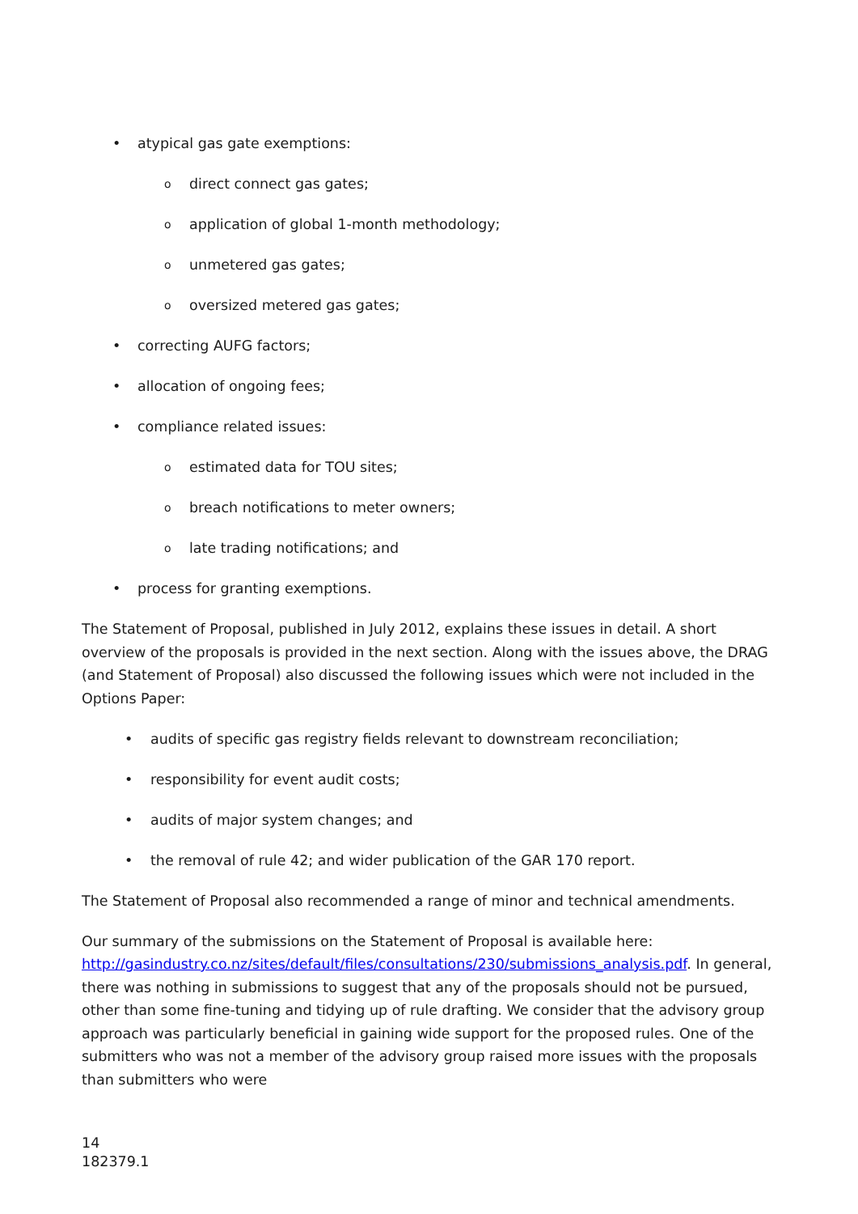• atypical gas gate exemptions:
o direct connect gas gates;
o application of global 1-month methodology;
o unmetered gas gates;
o oversized metered gas gates;
• correcting AUFG factors;
• allocation of ongoing fees;
• compliance related issues:
o estimated data for TOU sites;
o breach notifications to meter owners;
o late trading notifications; and
• process for granting exemptions.
The Statement of Proposal, published in July 2012, explains these issues in detail. A short overview of the proposals is provided in the next section. Along with the issues above, the DRAG (and Statement of Proposal) also discussed the following issues which were not included in the Options Paper:
• audits of specific gas registry fields relevant to downstream reconciliation;
• responsibility for event audit costs;
• audits of major system changes; and
• the removal of rule 42; and wider publication of the GAR 170 report.
The Statement of Proposal also recommended a range of minor and technical amendments.
Our summary of the submissions on the Statement of Proposal is available here: http://gasindustry.co.nz/sites/default/files/consultations/230/submissions_analysis.pdf. In general, there was nothing in submissions to suggest that any of the proposals should not be pursued, other than some fine-tuning and tidying up of rule drafting. We consider that the advisory group approach was particularly beneficial in gaining wide support for the proposed rules. One of the submitters who was not a member of the advisory group raised more issues with the proposals than submitters who were
14
182379.1